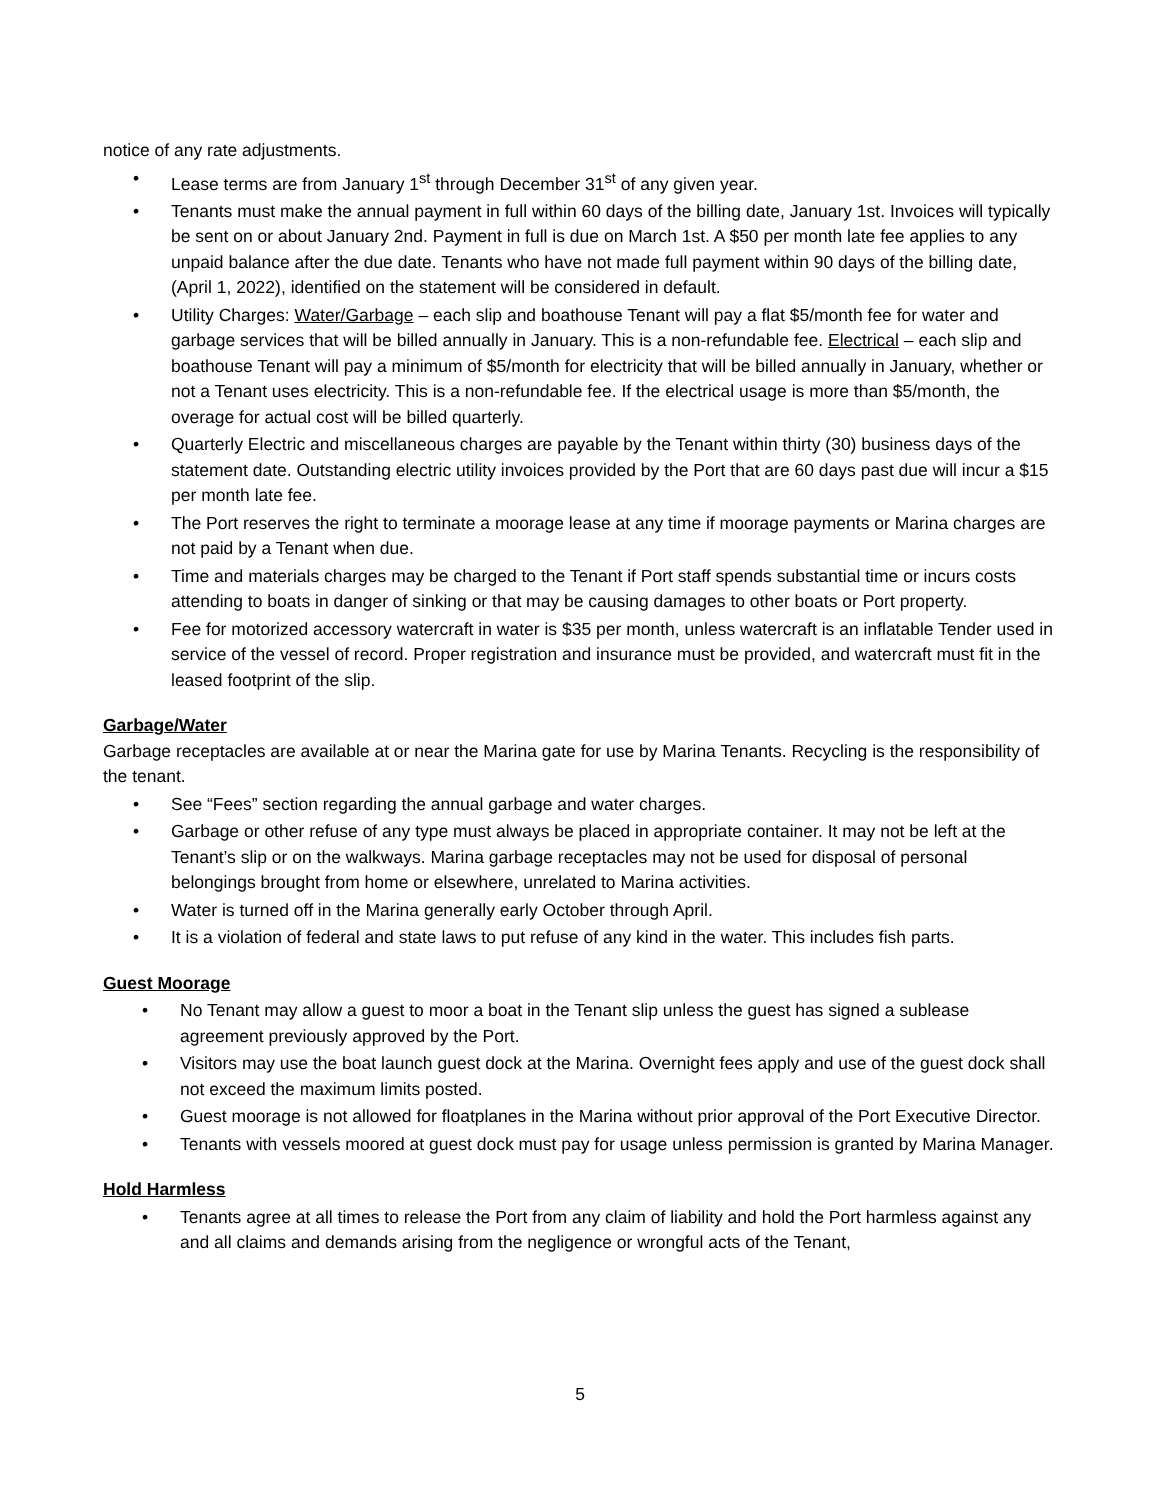notice of any rate adjustments.
• Lease terms are from January 1<sup>st</sup> through December 31<sup>st</sup> of any given year.
• Tenants must make the annual payment in full within 60 days of the billing date, January 1st. Invoices will typically be sent on or about January 2nd. Payment in full is due on March 1st. A $50 per month late fee applies to any unpaid balance after the due date. Tenants who have not made full payment within 90 days of the billing date, (April 1, 2022), identified on the statement will be considered in default.
• Utility Charges: Water/Garbage – each slip and boathouse Tenant will pay a flat $5/month fee for water and garbage services that will be billed annually in January. This is a non-refundable fee. Electrical – each slip and boathouse Tenant will pay a minimum of $5/month for electricity that will be billed annually in January, whether or not a Tenant uses electricity. This is a non-refundable fee. If the electrical usage is more than $5/month, the overage for actual cost will be billed quarterly.
• Quarterly Electric and miscellaneous charges are payable by the Tenant within thirty (30) business days of the statement date. Outstanding electric utility invoices provided by the Port that are 60 days past due will incur a $15 per month late fee.
• The Port reserves the right to terminate a moorage lease at any time if moorage payments or Marina charges are not paid by a Tenant when due.
• Time and materials charges may be charged to the Tenant if Port staff spends substantial time or incurs costs attending to boats in danger of sinking or that may be causing damages to other boats or Port property.
• Fee for motorized accessory watercraft in water is $35 per month, unless watercraft is an inflatable Tender used in service of the vessel of record. Proper registration and insurance must be provided, and watercraft must fit in the leased footprint of the slip.
Garbage/Water
Garbage receptacles are available at or near the Marina gate for use by Marina Tenants. Recycling is the responsibility of the tenant.
• See “Fees” section regarding the annual garbage and water charges.
• Garbage or other refuse of any type must always be placed in appropriate container. It may not be left at the Tenant’s slip or on the walkways. Marina garbage receptacles may not be used for disposal of personal belongings brought from home or elsewhere, unrelated to Marina activities.
• Water is turned off in the Marina generally early October through April.
• It is a violation of federal and state laws to put refuse of any kind in the water. This includes fish parts.
Guest Moorage
• No Tenant may allow a guest to moor a boat in the Tenant slip unless the guest has signed a sublease agreement previously approved by the Port.
• Visitors may use the boat launch guest dock at the Marina. Overnight fees apply and use of the guest dock shall not exceed the maximum limits posted.
• Guest moorage is not allowed for floatplanes in the Marina without prior approval of the Port Executive Director.
• Tenants with vessels moored at guest dock must pay for usage unless permission is granted by Marina Manager.
Hold Harmless
• Tenants agree at all times to release the Port from any claim of liability and hold the Port harmless against any and all claims and demands arising from the negligence or wrongful acts of the Tenant,
5